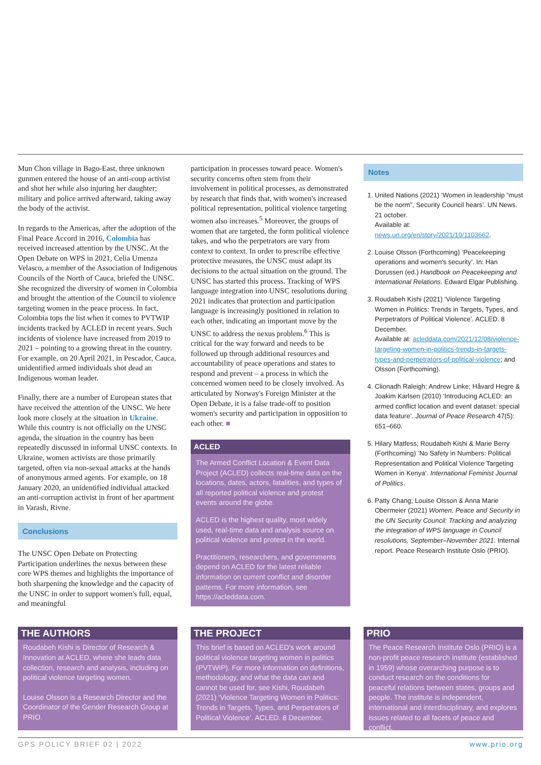Mun Chon village in Bago-East, three unknown gunmen entered the house of an anti-coup activist and shot her while also injuring her daughter; military and police arrived afterward, taking away the body of the activist.
In regards to the Americas, after the adoption of the Final Peace Accord in 2016, Colombia has received increased attention by the UNSC. At the Open Debate on WPS in 2021, Celia Umenza Velasco, a member of the Association of Indigenous Councils of the North of Cauca, briefed the UNSC. She recognized the diversity of women in Colombia and brought the attention of the Council to violence targeting women in the peace process. In fact, Colombia tops the list when it comes to PVTWIP incidents tracked by ACLED in recent years. Such incidents of violence have increased from 2019 to 2021 – pointing to a growing threat in the country. For example, on 20 April 2021, in Pescador, Cauca, unidentified armed individuals shot dead an Indigenous woman leader.
Finally, there are a number of European states that have received the attention of the UNSC. We here look more closely at the situation in Ukraine. While this country is not officially on the UNSC agenda, the situation in the country has been repeatedly discussed in informal UNSC contexts. In Ukraine, women activists are those primarily targeted, often via non-sexual attacks at the hands of anonymous armed agents. For example, on 18 January 2020, an unidentified individual attacked an anti-corruption activist in front of her apartment in Varash, Rivne.
Conclusions
The UNSC Open Debate on Protecting Participation underlines the nexus between these core WPS themes and highlights the importance of both sharpening the knowledge and the capacity of the UNSC in order to support women's full, equal, and meaningful
participation in processes toward peace. Women's security concerns often stem from their involvement in political processes, as demonstrated by research that finds that, with women's increased political representation, political violence targeting women also increases.<sup>5</sup> Moreover, the groups of women that are targeted, the form political violence takes, and who the perpetrators are vary from context to context. In order to prescribe effective protective measures, the UNSC must adapt its decisions to the actual situation on the ground. The UNSC has started this process. Tracking of WPS language integration into UNSC resolutions during 2021 indicates that protection and participation language is increasingly positioned in relation to each other, indicating an important move by the UNSC to address the nexus problem.<sup>6</sup> This is critical for the way forward and needs to be followed up through additional resources and accountability of peace operations and states to respond and prevent – a process in which the concerned women need to be closely involved. As articulated by Norway's Foreign Minister at the Open Debate, it is a false trade-off to position women's security and participation in opposition to each other. ■
ACLED
The Armed Conflict Location & Event Data Project (ACLED) collects real-time data on the locations, dates, actors, fatalities, and types of all reported political violence and protest events around the globe.
ACLED is the highest quality, most widely used, real-time data and analysis source on political violence and protest in the world.
Practitioners, researchers, and governments depend on ACLED for the latest reliable information on current conflict and disorder patterns. For more information, see https://acleddata.com.
Notes
1. United Nations (2021) ‘Women in leadership “must be the norm”, Security Council hears’. UN News. 21 october.
Available at: news.un.org/en/story/2021/10/1103662.
2. Louise Olsson (Forthcoming) ‘Peacekeeping operations and women's security’. In: Han Dorussen (ed.) Handbook on Peacekeeping and International Relations. Edward Elgar Publishing.
3. Roudabeh Kishi (2021) ‘Violence Targeting Women in Politics: Trends in Targets, Types, and Perpetrators of Political Violence’. ACLED. 8 December.
Available at: acleddata.com/2021/12/08/violence-targeting-women-in-politics-trends-in-targets-types-and-perpetrators-of-political-violence; and Olsson (Forthcoming).
4. Clionadh Raleigh; Andrew Linke; Håvard Hegre & Joakim Karlsen (2010) ‘Introducing ACLED: an armed conflict location and event dataset: special data feature’. Journal of Peace Research 47(5): 651–660.
5. Hilary Matfess; Roudabeh Kishi & Marie Berry (Forthcoming) ‘No Safety in Numbers: Political Representation and Political Violence Targeting Women in Kenya’. International Feminist Journal of Politics.
6. Patty Chang; Louise Olsson & Anna Marie Obermeier (2021) Women, Peace and Security in the UN Security Council: Tracking and analyzing the integration of WPS language in Council resolutions, September–November 2021. Internal report. Peace Research Institute Oslo (PRIO).
THE AUTHORS
Roudabeh Kishi is Director of Research & Innovation at ACLED, where she leads data collection, research and analysis, including on political violence targeting women.
Louise Olsson is a Research Director and the Coordinator of the Gender Research Group at PRIO.
THE PROJECT
This brief is based on ACLED's work around political violence targeting women in politics (PVTWIP). For more information on definitions, methodology, and what the data can and cannot be used for, see Kishi, Roudabeh (2021) ‘Violence Targeting Women in Politics: Trends in Targets, Types, and Perpetrators of Political Violence’. ACLED. 8 December.
PRIO
The Peace Research Institute Oslo (PRIO) is a non-profit peace research institute (established in 1959) whose overarching purpose is to conduct research on the conditions for peaceful relations between states, groups and people. The institute is independent, international and interdisciplinary, and explores issues related to all facets of peace and conflict.
GPS POLICY BRIEF 02 | 2022 www.prio.org